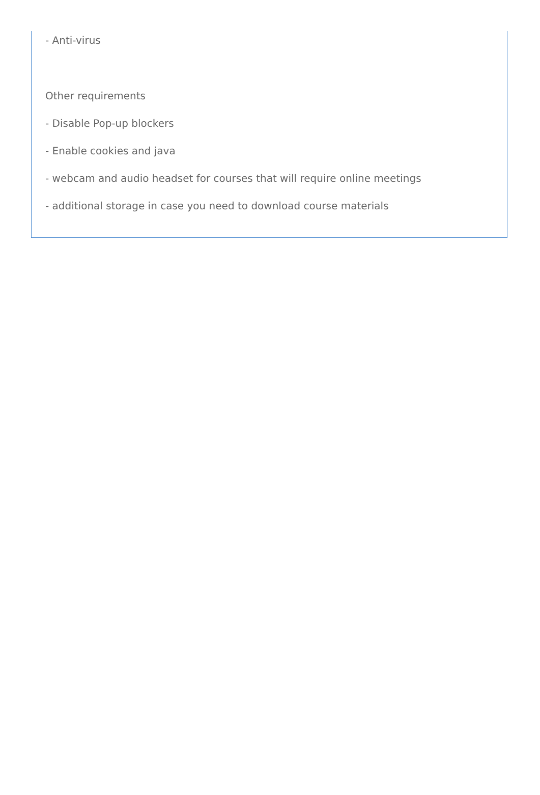- Anti-virus
Other requirements
- Disable Pop-up blockers
- Enable cookies and java
- webcam and audio headset for courses that will require online meetings
- additional storage in case you need to download course materials